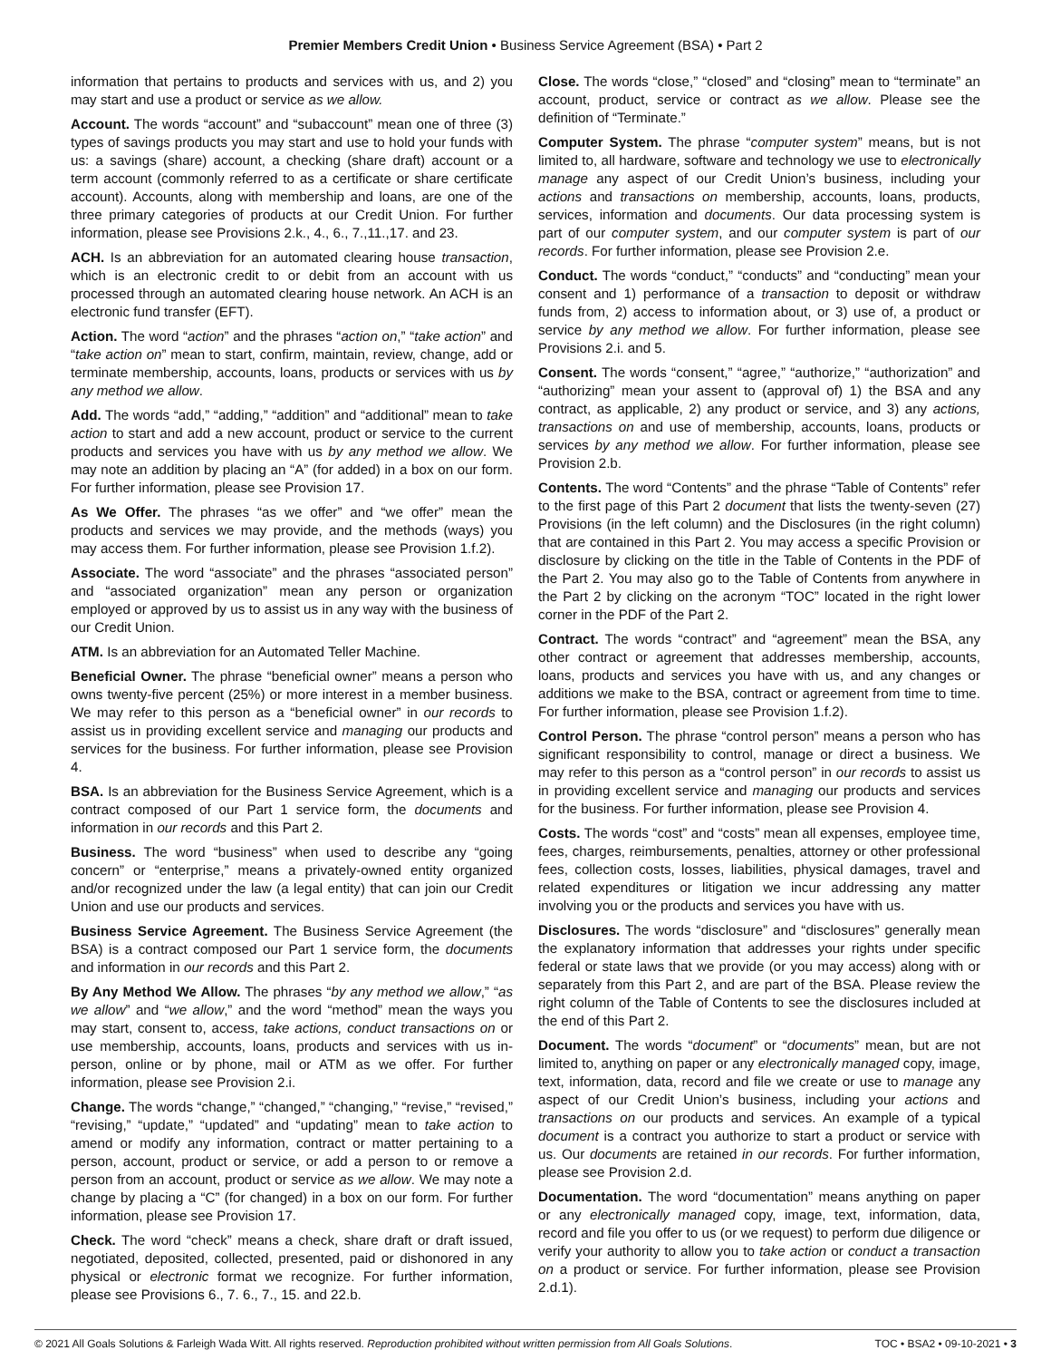Premier Members Credit Union • Business Service Agreement (BSA) • Part 2
information that pertains to products and services with us, and 2) you may start and use a product or service as we allow.
Account. The words “account” and “subaccount” mean one of three (3) types of savings products you may start and use to hold your funds with us: a savings (share) account, a checking (share draft) account or a term account (commonly referred to as a certificate or share certificate account). Accounts, along with membership and loans, are one of the three primary categories of products at our Credit Union. For further information, please see Provisions 2.k., 4., 6., 7.,11.,17. and 23.
ACH. Is an abbreviation for an automated clearing house transaction, which is an electronic credit to or debit from an account with us processed through an automated clearing house network. An ACH is an electronic fund transfer (EFT).
Action. The word “action” and the phrases “action on,” “take action” and “take action on” mean to start, confirm, maintain, review, change, add or terminate membership, accounts, loans, products or services with us by any method we allow.
Add. The words “add,” “adding,” “addition” and “additional” mean to take action to start and add a new account, product or service to the current products and services you have with us by any method we allow. We may note an addition by placing an “A” (for added) in a box on our form. For further information, please see Provision 17.
As We Offer. The phrases “as we offer” and “we offer” mean the products and services we may provide, and the methods (ways) you may access them. For further information, please see Provision 1.f.2).
Associate. The word “associate” and the phrases “associated person” and “associated organization” mean any person or organization employed or approved by us to assist us in any way with the business of our Credit Union.
ATM. Is an abbreviation for an Automated Teller Machine.
Beneficial Owner. The phrase “beneficial owner” means a person who owns twenty-five percent (25%) or more interest in a member business. We may refer to this person as a “beneficial owner” in our records to assist us in providing excellent service and managing our products and services for the business. For further information, please see Provision 4.
BSA. Is an abbreviation for the Business Service Agreement, which is a contract composed of our Part 1 service form, the documents and information in our records and this Part 2.
Business. The word “business” when used to describe any “going concern” or “enterprise,” means a privately-owned entity organized and/or recognized under the law (a legal entity) that can join our Credit Union and use our products and services.
Business Service Agreement. The Business Service Agreement (the BSA) is a contract composed our Part 1 service form, the documents and information in our records and this Part 2.
By Any Method We Allow. The phrases “by any method we allow,” “as we allow” and “we allow,” and the word “method” mean the ways you may start, consent to, access, take actions, conduct transactions on or use membership, accounts, loans, products and services with us in-person, online or by phone, mail or ATM as we offer. For further information, please see Provision 2.i.
Change. The words “change,” “changed,” “changing,” “revise,” “revised,” “revising,” “update,” “updated” and “updating” mean to take action to amend or modify any information, contract or matter pertaining to a person, account, product or service, or add a person to or remove a person from an account, product or service as we allow. We may note a change by placing a “C” (for changed) in a box on our form. For further information, please see Provision 17.
Check. The word “check” means a check, share draft or draft issued, negotiated, deposited, collected, presented, paid or dishonored in any physical or electronic format we recognize. For further information, please see Provisions 6., 7. 6., 7., 15. and 22.b.
Close. The words “close,” “closed” and “closing” mean to “terminate” an account, product, service or contract as we allow. Please see the definition of “Terminate.”
Computer System. The phrase “computer system” means, but is not limited to, all hardware, software and technology we use to electronically manage any aspect of our Credit Union’s business, including your actions and transactions on membership, accounts, loans, products, services, information and documents. Our data processing system is part of our computer system, and our computer system is part of our records. For further information, please see Provision 2.e.
Conduct. The words “conduct,” “conducts” and “conducting” mean your consent and 1) performance of a transaction to deposit or withdraw funds from, 2) access to information about, or 3) use of, a product or service by any method we allow. For further information, please see Provisions 2.i. and 5.
Consent. The words “consent,” “agree,” “authorize,” “authorization” and “authorizing” mean your assent to (approval of) 1) the BSA and any contract, as applicable, 2) any product or service, and 3) any actions, transactions on and use of membership, accounts, loans, products or services by any method we allow. For further information, please see Provision 2.b.
Contents. The word “Contents” and the phrase “Table of Contents” refer to the first page of this Part 2 document that lists the twenty-seven (27) Provisions (in the left column) and the Disclosures (in the right column) that are contained in this Part 2. You may access a specific Provision or disclosure by clicking on the title in the Table of Contents in the PDF of the Part 2. You may also go to the Table of Contents from anywhere in the Part 2 by clicking on the acronym “TOC” located in the right lower corner in the PDF of the Part 2.
Contract. The words “contract” and “agreement” mean the BSA, any other contract or agreement that addresses membership, accounts, loans, products and services you have with us, and any changes or additions we make to the BSA, contract or agreement from time to time. For further information, please see Provision 1.f.2).
Control Person. The phrase “control person” means a person who has significant responsibility to control, manage or direct a business. We may refer to this person as a “control person” in our records to assist us in providing excellent service and managing our products and services for the business. For further information, please see Provision 4.
Costs. The words “cost” and “costs” mean all expenses, employee time, fees, charges, reimbursements, penalties, attorney or other professional fees, collection costs, losses, liabilities, physical damages, travel and related expenditures or litigation we incur addressing any matter involving you or the products and services you have with us.
Disclosures. The words “disclosure” and “disclosures” generally mean the explanatory information that addresses your rights under specific federal or state laws that we provide (or you may access) along with or separately from this Part 2, and are part of the BSA. Please review the right column of the Table of Contents to see the disclosures included at the end of this Part 2.
Document. The words “document” or “documents” mean, but are not limited to, anything on paper or any electronically managed copy, image, text, information, data, record and file we create or use to manage any aspect of our Credit Union’s business, including your actions and transactions on our products and services. An example of a typical document is a contract you authorize to start a product or service with us. Our documents are retained in our records. For further information, please see Provision 2.d.
Documentation. The word “documentation” means anything on paper or any electronically managed copy, image, text, information, data, record and file you offer to us (or we request) to perform due diligence or verify your authority to allow you to take action or conduct a transaction on a product or service. For further information, please see Provision 2.d.1).
© 2021 All Goals Solutions & Farleigh Wada Witt. All rights reserved. Reproduction prohibited without written permission from All Goals Solutions. TOC • BSA2 • 09-10-2021 • 3